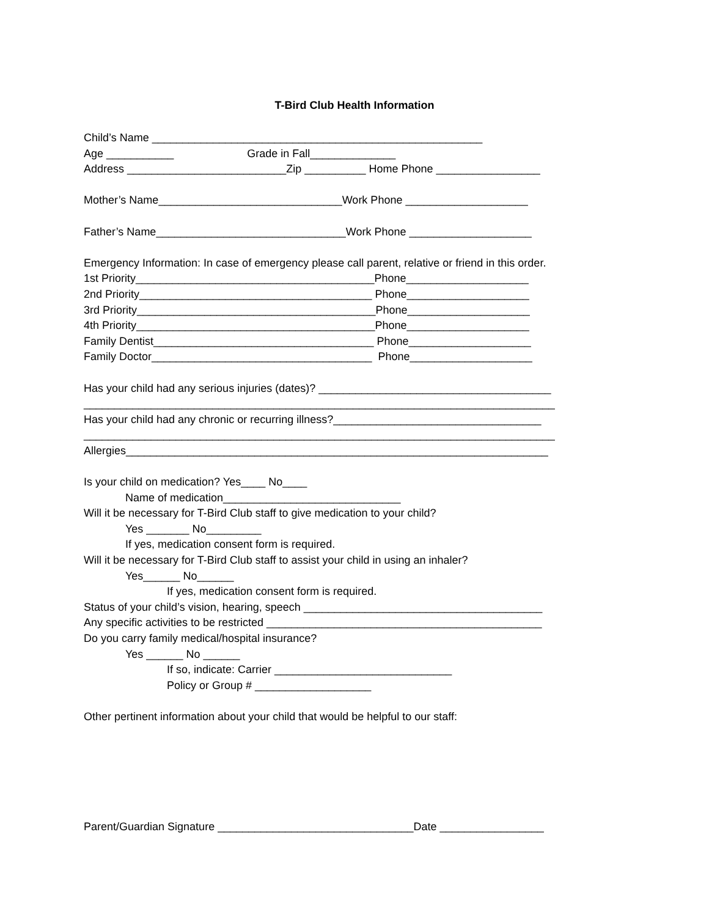T-Bird Club Health Information
Child’s Name ______________________________________________________
Age ___________ Grade in Fall______________
Address __________________________Zip __________ Home Phone _________________
Mother’s Name______________________________Work Phone ____________________
Father’s Name_______________________________Work Phone ____________________
Emergency Information: In case of emergency please call parent, relative or friend in this order.
1st Priority_______________________________________Phone____________________
2nd Priority______________________________________ Phone____________________
3rd Priority_______________________________________Phone____________________
4th Priority_______________________________________Phone____________________
Family Dentist____________________________________ Phone____________________
Family Doctor____________________________________ Phone____________________
Has your child had any serious injuries (dates)? ______________________________________
_____________________________________________________________________________
Has your child had any chronic or recurring illness?__________________________________
_____________________________________________________________________________
Allergies_____________________________________________________________________
Is your child on medication? Yes____ No____
Name of medication_____________________________
Will it be necessary for T-Bird Club staff to give medication to your child?
Yes _______ No_________
If yes, medication consent form is required.
Will it be necessary for T-Bird Club staff to assist your child in using an inhaler?
Yes______ No______
If yes, medication consent form is required.
Status of your child’s vision, hearing, speech _______________________________________
Any specific activities to be restricted _____________________________________________
Do you carry family medical/hospital insurance?
Yes ______ No ______
If so, indicate: Carrier _____________________________
Policy or Group # ___________________
Other pertinent information about your child that would be helpful to our staff:
Parent/Guardian Signature ________________________________Date _________________